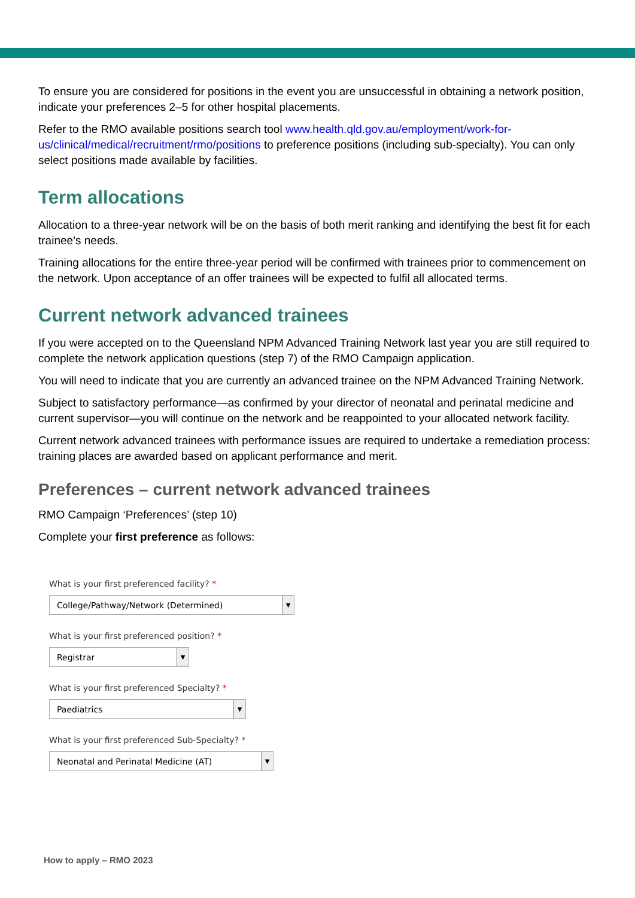To ensure you are considered for positions in the event you are unsuccessful in obtaining a network position, indicate your preferences 2–5 for other hospital placements.
Refer to the RMO available positions search tool www.health.qld.gov.au/employment/work-for-us/clinical/medical/recruitment/rmo/positions to preference positions (including sub-specialty). You can only select positions made available by facilities.
Term allocations
Allocation to a three-year network will be on the basis of both merit ranking and identifying the best fit for each trainee’s needs.
Training allocations for the entire three-year period will be confirmed with trainees prior to commencement on the network. Upon acceptance of an offer trainees will be expected to fulfil all allocated terms.
Current network advanced trainees
If you were accepted on to the Queensland NPM Advanced Training Network last year you are still required to complete the network application questions (step 7) of the RMO Campaign application.
You will need to indicate that you are currently an advanced trainee on the NPM Advanced Training Network.
Subject to satisfactory performance—as confirmed by your director of neonatal and perinatal medicine and current supervisor—you will continue on the network and be reappointed to your allocated network facility.
Current network advanced trainees with performance issues are required to undertake a remediation process: training places are awarded based on applicant performance and merit.
Preferences – current network advanced trainees
RMO Campaign ‘Preferences’ (step 10)
Complete your first preference as follows:
What is your first preferenced facility? *
College/Pathway/Network (Determined) ▼
What is your first preferenced position? *
Registrar ▼
What is your first preferenced Specialty? *
Paediatrics ▼
What is your first preferenced Sub-Specialty? *
Neonatal and Perinatal Medicine (AT) ▼
How to apply – RMO 2023